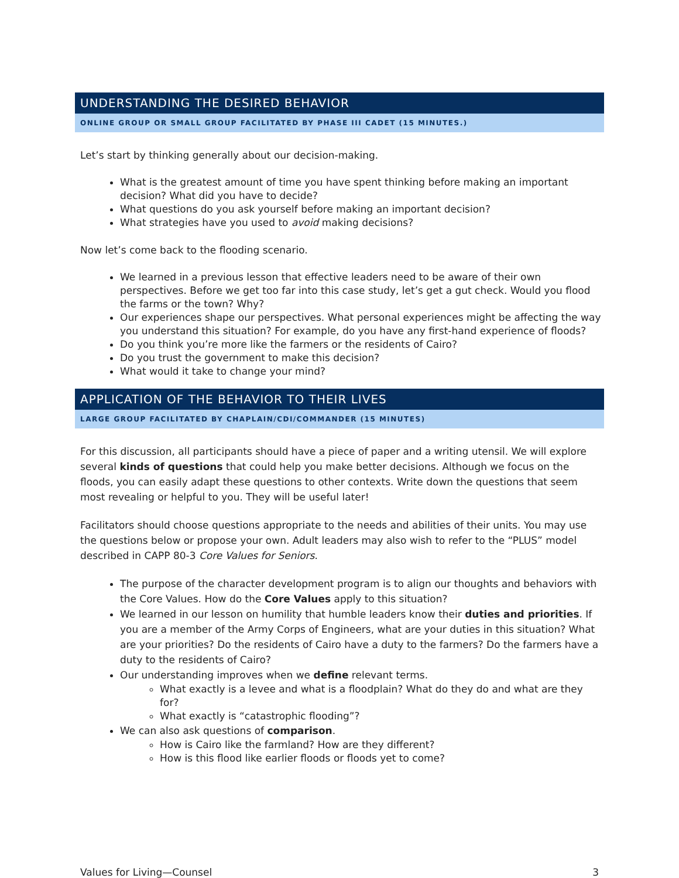UNDERSTANDING THE DESIRED BEHAVIOR
ONLINE GROUP OR SMALL GROUP FACILITATED BY PHASE III CADET (15 MINUTES.)
Let’s start by thinking generally about our decision-making.
What is the greatest amount of time you have spent thinking before making an important decision? What did you have to decide?
What questions do you ask yourself before making an important decision?
What strategies have you used to avoid making decisions?
Now let’s come back to the flooding scenario.
We learned in a previous lesson that effective leaders need to be aware of their own perspectives. Before we get too far into this case study, let’s get a gut check. Would you flood the farms or the town? Why?
Our experiences shape our perspectives. What personal experiences might be affecting the way you understand this situation? For example, do you have any first-hand experience of floods?
Do you think you’re more like the farmers or the residents of Cairo?
Do you trust the government to make this decision?
What would it take to change your mind?
APPLICATION OF THE BEHAVIOR TO THEIR LIVES
LARGE GROUP FACILITATED BY CHAPLAIN/CDI/COMMANDER (15 MINUTES)
For this discussion, all participants should have a piece of paper and a writing utensil. We will explore several kinds of questions that could help you make better decisions. Although we focus on the floods, you can easily adapt these questions to other contexts. Write down the questions that seem most revealing or helpful to you. They will be useful later!
Facilitators should choose questions appropriate to the needs and abilities of their units. You may use the questions below or propose your own. Adult leaders may also wish to refer to the “PLUS” model described in CAPP 80-3 Core Values for Seniors.
The purpose of the character development program is to align our thoughts and behaviors with the Core Values. How do the Core Values apply to this situation?
We learned in our lesson on humility that humble leaders know their duties and priorities. If you are a member of the Army Corps of Engineers, what are your duties in this situation? What are your priorities? Do the residents of Cairo have a duty to the farmers? Do the farmers have a duty to the residents of Cairo?
Our understanding improves when we define relevant terms.
What exactly is a levee and what is a floodplain? What do they do and what are they for?
What exactly is “catastrophic flooding”?
We can also ask questions of comparison.
How is Cairo like the farmland? How are they different?
How is this flood like earlier floods or floods yet to come?
Values for Living—Counsel 3